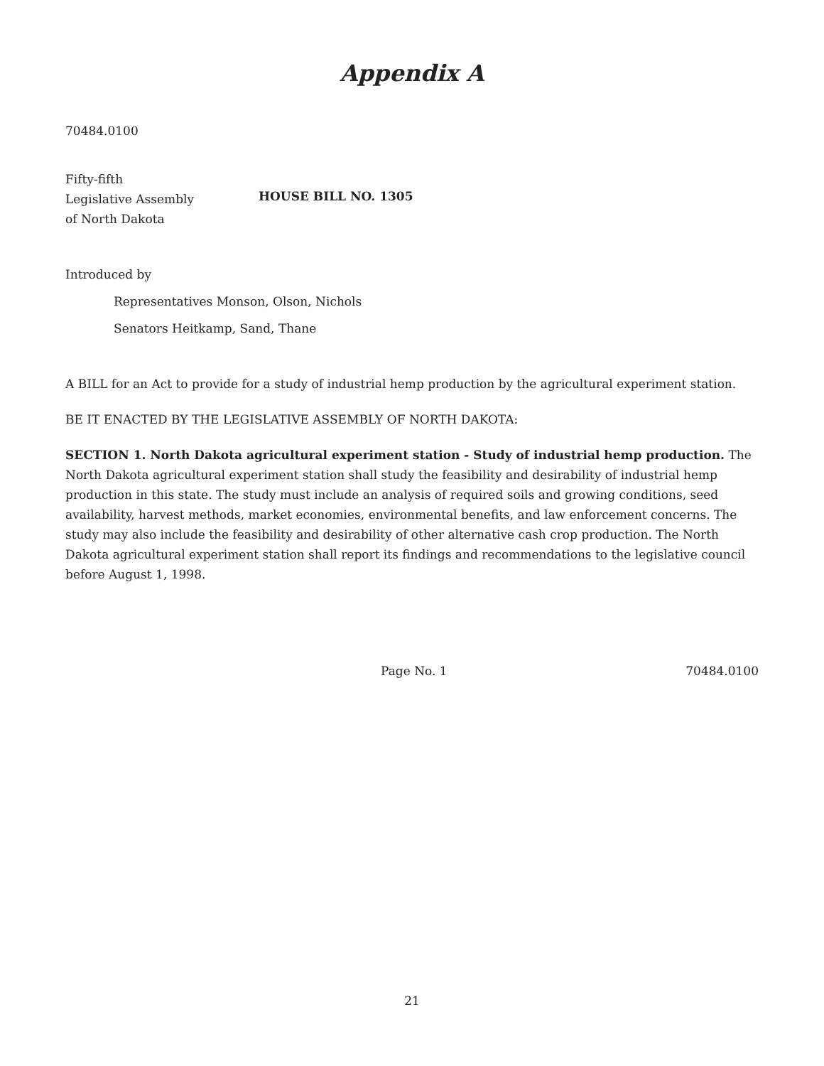Appendix A
70484.0100
Fifty-fifth
Legislative Assembly
of North Dakota
HOUSE BILL NO. 1305
Introduced by
Representatives Monson, Olson, Nichols
Senators Heitkamp, Sand, Thane
A BILL for an Act to provide for a study of industrial hemp production by the agricultural experiment station.
BE IT ENACTED BY THE LEGISLATIVE ASSEMBLY OF NORTH DAKOTA:
SECTION 1. North Dakota agricultural experiment station - Study of industrial hemp production. The North Dakota agricultural experiment station shall study the feasibility and desirability of industrial hemp production in this state. The study must include an analysis of required soils and growing conditions, seed availability, harvest methods, market economies, environmental benefits, and law enforcement concerns. The study may also include the feasibility and desirability of other alternative cash crop production. The North Dakota agricultural experiment station shall report its findings and recommendations to the legislative council before August 1, 1998.
Page No. 1 70484.0100
21